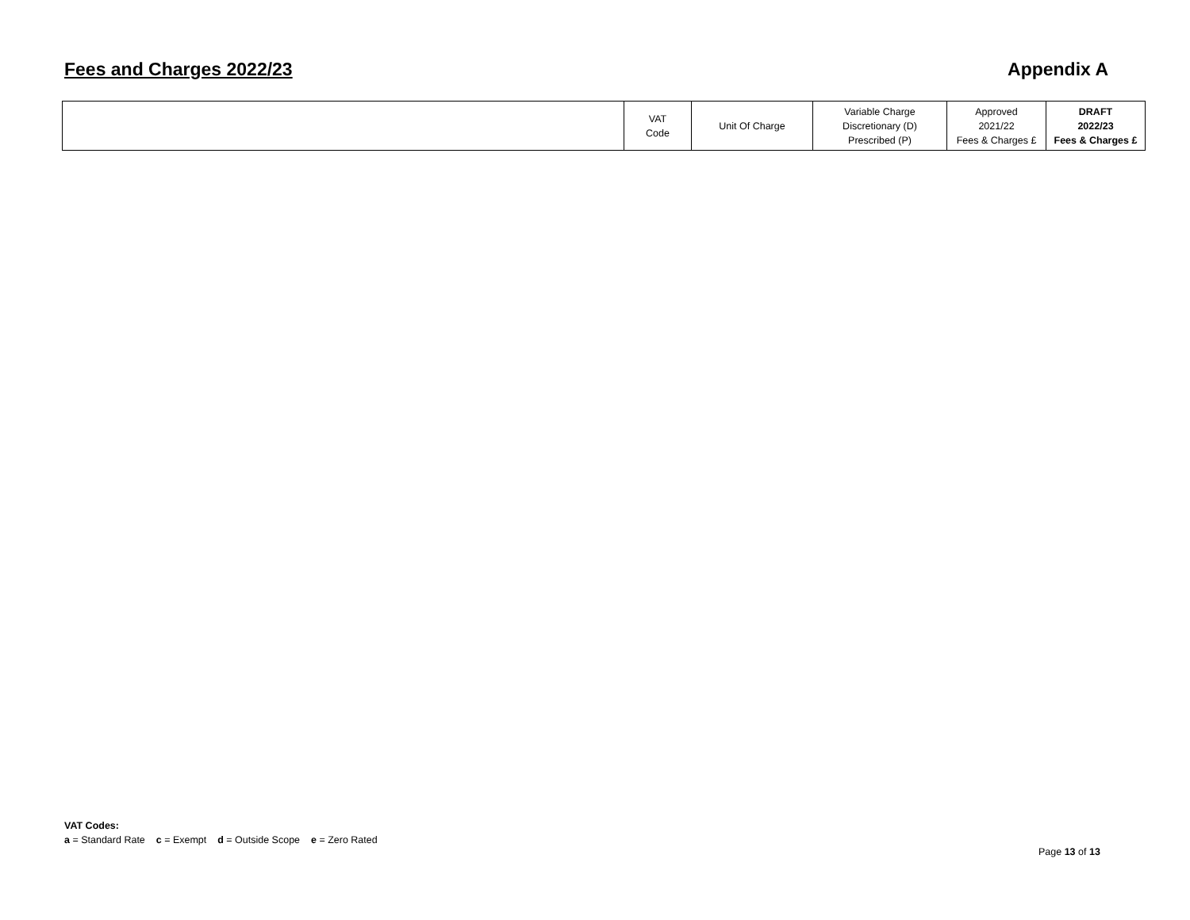Fees and Charges 2022/23 Appendix A
| | VAT Code | Unit Of Charge | Variable Charge Discretionary (D) Prescribed (P) | Approved 2021/22 Fees & Charges £ | DRAFT 2022/23 Fees & Charges £ |
VAT Codes:
a = Standard Rate c = Exempt d = Outside Scope e = Zero Rated
Page 13 of 13